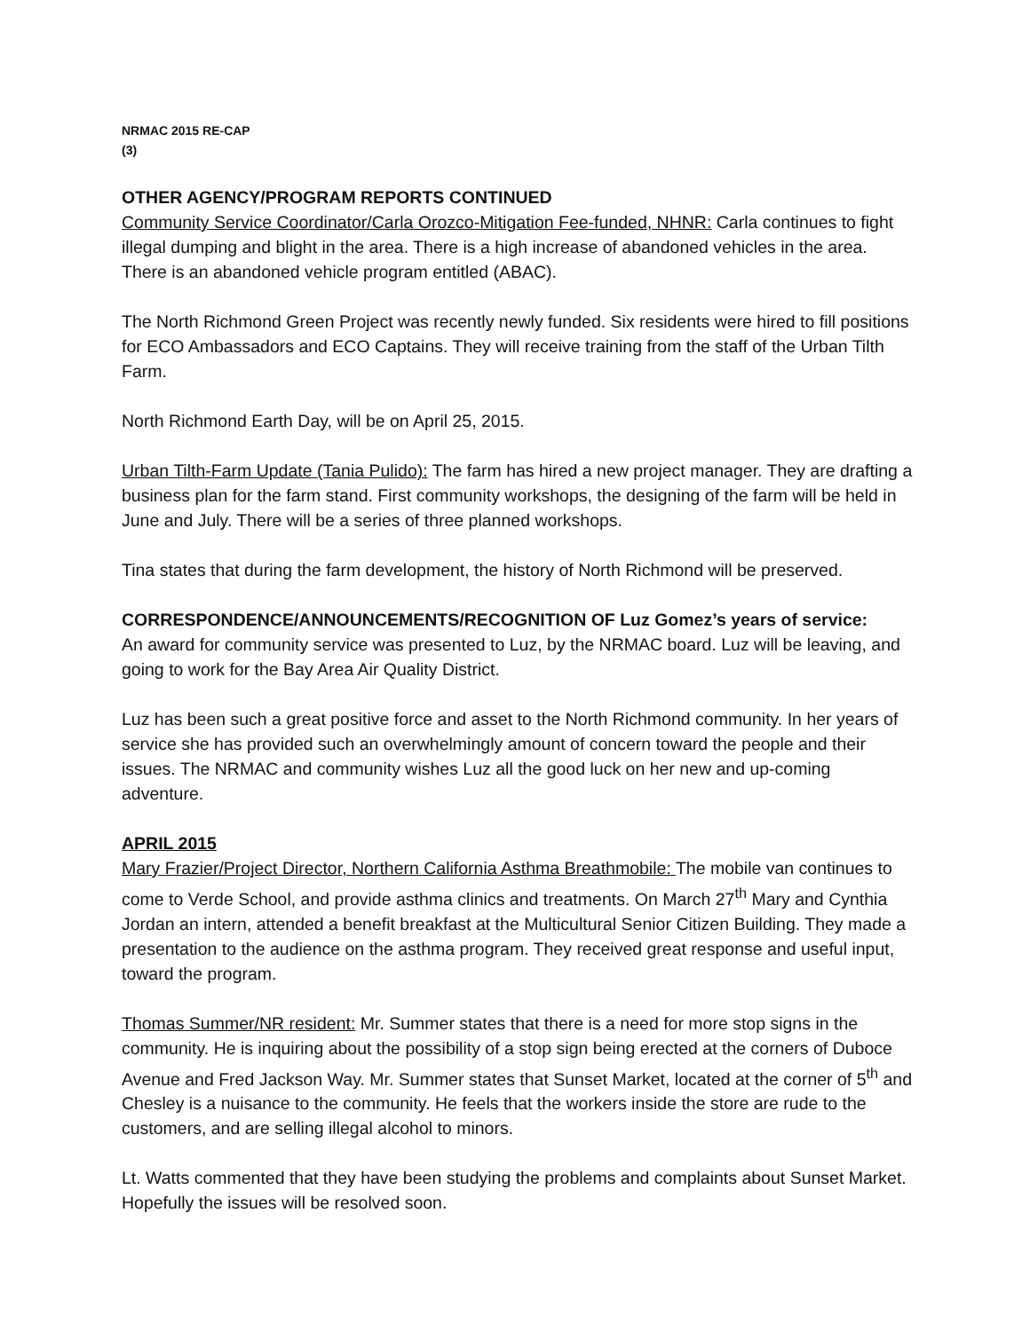NRMAC 2015 RE-CAP
(3)
OTHER AGENCY/PROGRAM REPORTS CONTINUED
Community Service Coordinator/Carla Orozco-Mitigation Fee-funded, NHNR: Carla continues to fight illegal dumping and blight in the area. There is a high increase of abandoned vehicles in the area. There is an abandoned vehicle program entitled (ABAC).
The North Richmond Green Project was recently newly funded. Six residents were hired to fill positions for ECO Ambassadors and ECO Captains. They will receive training from the staff of the Urban Tilth Farm.
North Richmond Earth Day, will be on April 25, 2015.
Urban Tilth-Farm Update (Tania Pulido): The farm has hired a new project manager. They are drafting a business plan for the farm stand. First community workshops, the designing of the farm will be held in June and July. There will be a series of three planned workshops.
Tina states that during the farm development, the history of North Richmond will be preserved.
CORRESPONDENCE/ANNOUNCEMENTS/RECOGNITION OF Luz Gomez’s years of service:
An award for community service was presented to Luz, by the NRMAC board. Luz will be leaving, and going to work for the Bay Area Air Quality District.
Luz has been such a great positive force and asset to the North Richmond community. In her years of service she has provided such an overwhelmingly amount of concern toward the people and their issues. The NRMAC and community wishes Luz all the good luck on her new and up-coming adventure.
APRIL 2015
Mary Frazier/Project Director, Northern California Asthma Breathmobile: The mobile van continues to come to Verde School, and provide asthma clinics and treatments. On March 27<sup>th</sup> Mary and Cynthia Jordan an intern, attended a benefit breakfast at the Multicultural Senior Citizen Building. They made a presentation to the audience on the asthma program. They received great response and useful input, toward the program.
Thomas Summer/NR resident: Mr. Summer states that there is a need for more stop signs in the community. He is inquiring about the possibility of a stop sign being erected at the corners of Duboce Avenue and Fred Jackson Way. Mr. Summer states that Sunset Market, located at the corner of 5<sup>th</sup> and Chesley is a nuisance to the community. He feels that the workers inside the store are rude to the customers, and are selling illegal alcohol to minors.
Lt. Watts commented that they have been studying the problems and complaints about Sunset Market. Hopefully the issues will be resolved soon.